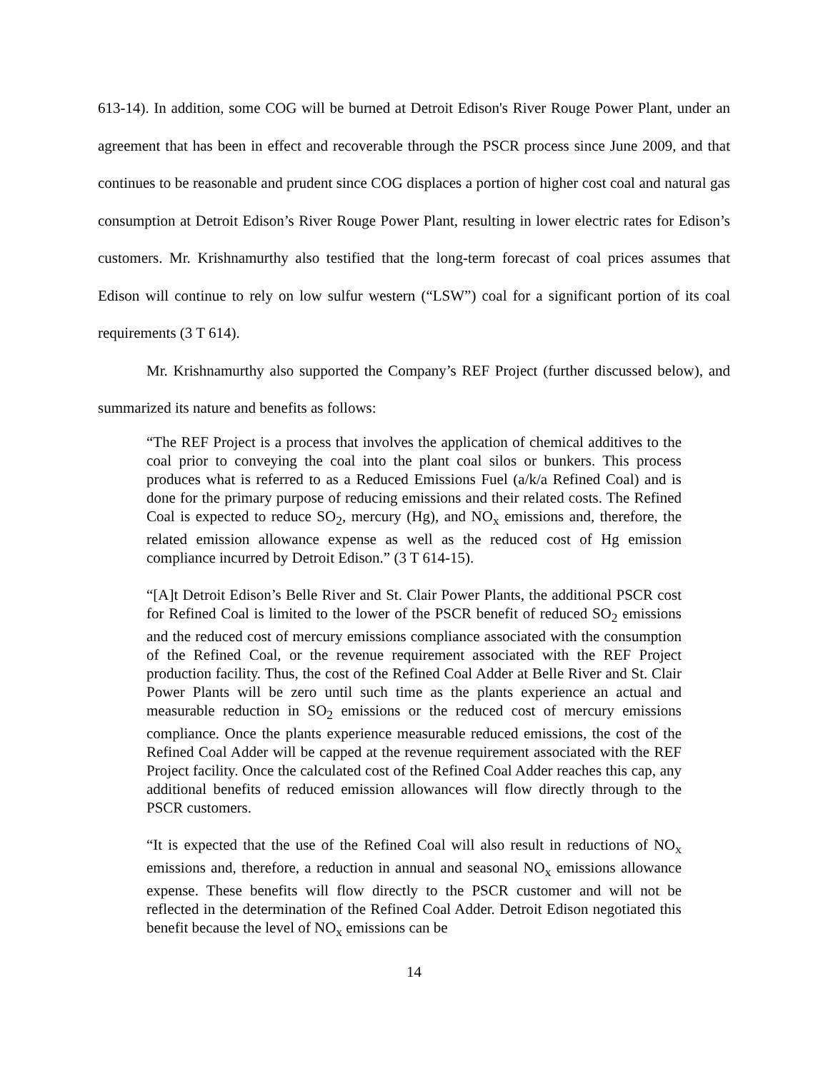613-14). In addition, some COG will be burned at Detroit Edison's River Rouge Power Plant, under an agreement that has been in effect and recoverable through the PSCR process since June 2009, and that continues to be reasonable and prudent since COG displaces a portion of higher cost coal and natural gas consumption at Detroit Edison’s River Rouge Power Plant, resulting in lower electric rates for Edison’s customers. Mr. Krishnamurthy also testified that the long-term forecast of coal prices assumes that Edison will continue to rely on low sulfur western (“LSW”) coal for a significant portion of its coal requirements (3 T 614).
Mr. Krishnamurthy also supported the Company’s REF Project (further discussed below), and summarized its nature and benefits as follows:
“The REF Project is a process that involves the application of chemical additives to the coal prior to conveying the coal into the plant coal silos or bunkers. This process produces what is referred to as a Reduced Emissions Fuel (a/k/a Refined Coal) and is done for the primary purpose of reducing emissions and their related costs. The Refined Coal is expected to reduce SO<sub>2</sub>, mercury (Hg), and NO<sub>x</sub> emissions and, therefore, the related emission allowance expense as well as the reduced cost of Hg emission compliance incurred by Detroit Edison.” (3 T 614-15).
“[A]t Detroit Edison’s Belle River and St. Clair Power Plants, the additional PSCR cost for Refined Coal is limited to the lower of the PSCR benefit of reduced SO<sub>2</sub> emissions and the reduced cost of mercury emissions compliance associated with the consumption of the Refined Coal, or the revenue requirement associated with the REF Project production facility. Thus, the cost of the Refined Coal Adder at Belle River and St. Clair Power Plants will be zero until such time as the plants experience an actual and measurable reduction in SO<sub>2</sub> emissions or the reduced cost of mercury emissions compliance. Once the plants experience measurable reduced emissions, the cost of the Refined Coal Adder will be capped at the revenue requirement associated with the REF Project facility. Once the calculated cost of the Refined Coal Adder reaches this cap, any additional benefits of reduced emission allowances will flow directly through to the PSCR customers.
“It is expected that the use of the Refined Coal will also result in reductions of NO<sub>x</sub> emissions and, therefore, a reduction in annual and seasonal NO<sub>x</sub> emissions allowance expense. These benefits will flow directly to the PSCR customer and will not be reflected in the determination of the Refined Coal Adder. Detroit Edison negotiated this benefit because the level of NO<sub>x</sub> emissions can be
14